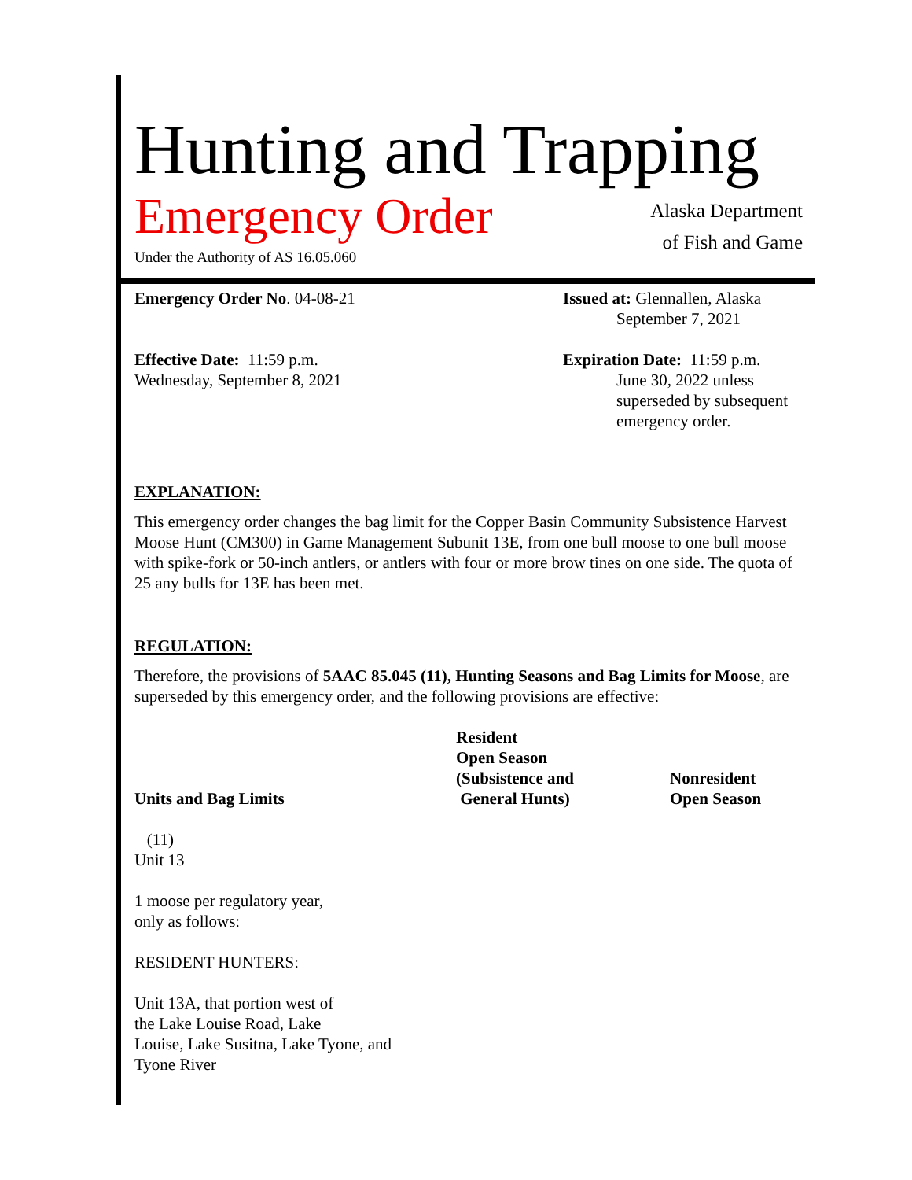Hunting and Trapping
Emergency Order
Under the Authority of AS 16.05.060
Alaska Department
of Fish and Game
Emergency Order No. 04-08-21 Issued at: Glennallen, Alaska
September 7, 2021
Effective Date: 11:59 p.m.
Wednesday, September 8, 2021
Expiration Date: 11:59 p.m.
June 30, 2022 unless
superseded by subsequent
emergency order.
EXPLANATION:
This emergency order changes the bag limit for the Copper Basin Community Subsistence Harvest Moose Hunt (CM300) in Game Management Subunit 13E, from one bull moose to one bull moose with spike-fork or 50-inch antlers, or antlers with four or more brow tines on one side. The quota of 25 any bulls for 13E has been met.
REGULATION:
Therefore, the provisions of 5AAC 85.045 (11), Hunting Seasons and Bag Limits for Moose, are superseded by this emergency order, and the following provisions are effective:
| Units and Bag Limits | Resident Open Season (Subsistence and General Hunts) | Nonresident Open Season |
| --- | --- | --- |
(11)
Unit 13
1 moose per regulatory year,
only as follows:
RESIDENT HUNTERS:
Unit 13A, that portion west of
the Lake Louise Road, Lake
Louise, Lake Susitna, Lake Tyone, and
Tyone River